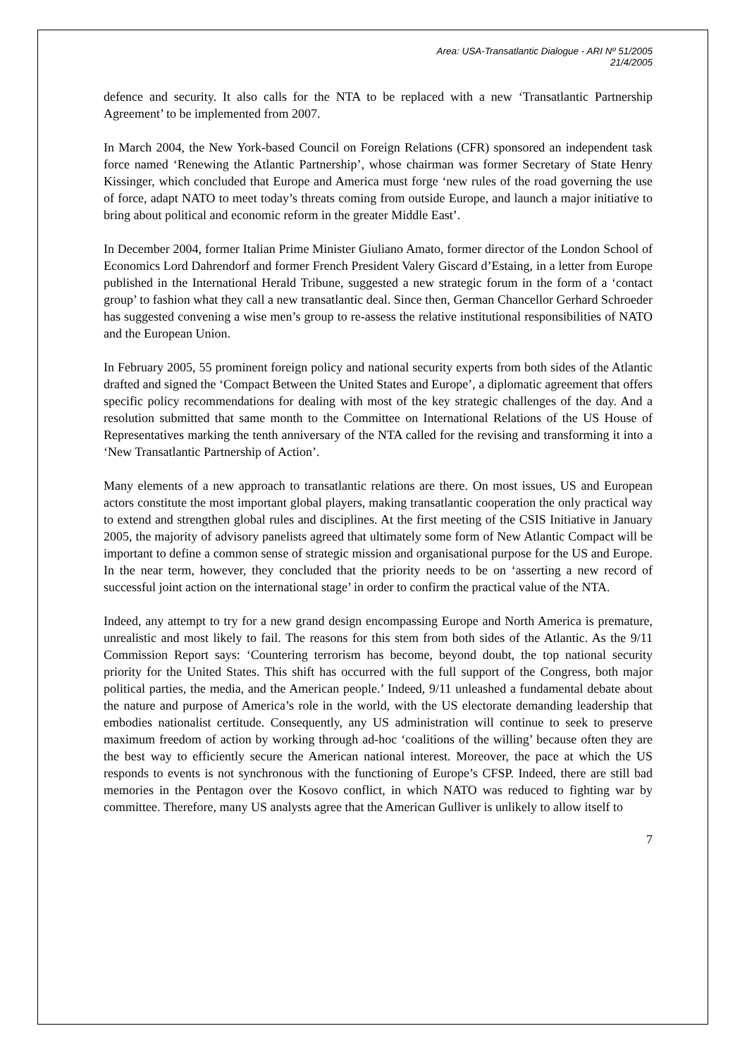Area: USA-Transatlantic Dialogue - ARI Nº 51/2005
21/4/2005
defence and security. It also calls for the NTA to be replaced with a new ‘Transatlantic Partnership Agreement’ to be implemented from 2007.
In March 2004, the New York-based Council on Foreign Relations (CFR) sponsored an independent task force named ‘Renewing the Atlantic Partnership’, whose chairman was former Secretary of State Henry Kissinger, which concluded that Europe and America must forge ‘new rules of the road governing the use of force, adapt NATO to meet today’s threats coming from outside Europe, and launch a major initiative to bring about political and economic reform in the greater Middle East’.
In December 2004, former Italian Prime Minister Giuliano Amato, former director of the London School of Economics Lord Dahrendorf and former French President Valery Giscard d’Estaing, in a letter from Europe published in the International Herald Tribune, suggested a new strategic forum in the form of a ‘contact group’ to fashion what they call a new transatlantic deal. Since then, German Chancellor Gerhard Schroeder has suggested convening a wise men’s group to re-assess the relative institutional responsibilities of NATO and the European Union.
In February 2005, 55 prominent foreign policy and national security experts from both sides of the Atlantic drafted and signed the ‘Compact Between the United States and Europe’, a diplomatic agreement that offers specific policy recommendations for dealing with most of the key strategic challenges of the day. And a resolution submitted that same month to the Committee on International Relations of the US House of Representatives marking the tenth anniversary of the NTA called for the revising and transforming it into a ‘New Transatlantic Partnership of Action’.
Many elements of a new approach to transatlantic relations are there. On most issues, US and European actors constitute the most important global players, making transatlantic cooperation the only practical way to extend and strengthen global rules and disciplines. At the first meeting of the CSIS Initiative in January 2005, the majority of advisory panelists agreed that ultimately some form of New Atlantic Compact will be important to define a common sense of strategic mission and organisational purpose for the US and Europe. In the near term, however, they concluded that the priority needs to be on ‘asserting a new record of successful joint action on the international stage’ in order to confirm the practical value of the NTA.
Indeed, any attempt to try for a new grand design encompassing Europe and North America is premature, unrealistic and most likely to fail. The reasons for this stem from both sides of the Atlantic. As the 9/11 Commission Report says: ‘Countering terrorism has become, beyond doubt, the top national security priority for the United States. This shift has occurred with the full support of the Congress, both major political parties, the media, and the American people.’ Indeed, 9/11 unleashed a fundamental debate about the nature and purpose of America’s role in the world, with the US electorate demanding leadership that embodies nationalist certitude. Consequently, any US administration will continue to seek to preserve maximum freedom of action by working through ad-hoc ‘coalitions of the willing’ because often they are the best way to efficiently secure the American national interest. Moreover, the pace at which the US responds to events is not synchronous with the functioning of Europe’s CFSP. Indeed, there are still bad memories in the Pentagon over the Kosovo conflict, in which NATO was reduced to fighting war by committee. Therefore, many US analysts agree that the American Gulliver is unlikely to allow itself to
7